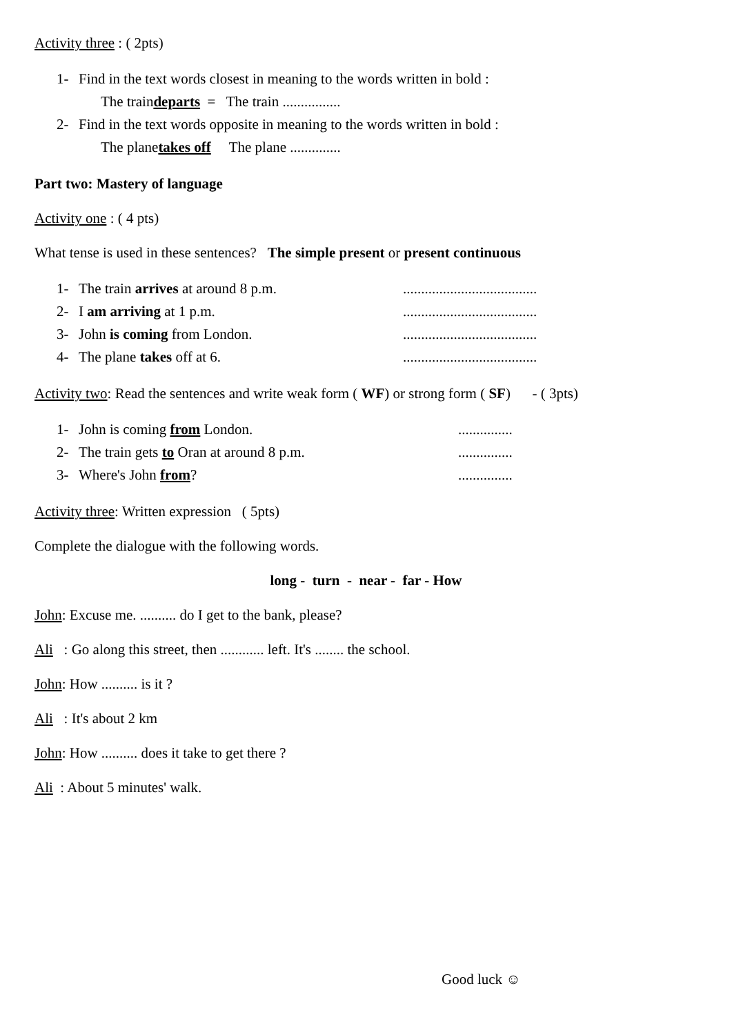Activity three : ( 2pts)
1- Find in the text words closest in meaning to the words written in bold :
The train departs = The train ................
2- Find in the text words opposite in meaning to the words written in bold :
The plane takes off The plane ..............
Part two: Mastery of language
Activity one : ( 4 pts)
What tense is used in these sentences? The simple present or present continuous
1- The train arrives at around 8 p.m......................................
2- I am arriving at 1 p.m......................................
3- John is coming from London......................................
4- The plane takes off at 6......................................
Activity two: Read the sentences and write weak form ( WF) or strong form ( SF) - ( 3pts)
1- John is coming from London................
2- The train gets to Oran at around 8 p.m................
3- Where's John from?...............
Activity three: Written expression ( 5pts)
Complete the dialogue with the following words.
long - turn - near - far - How
John: Excuse me. .......... do I get to the bank, please?
Ali : Go along this street, then ............ left. It's ........ the school.
John: How .......... is it ?
Ali : It's about 2 km
John: How .......... does it take to get there ?
Ali : About 5 minutes' walk.
Good luck ☺